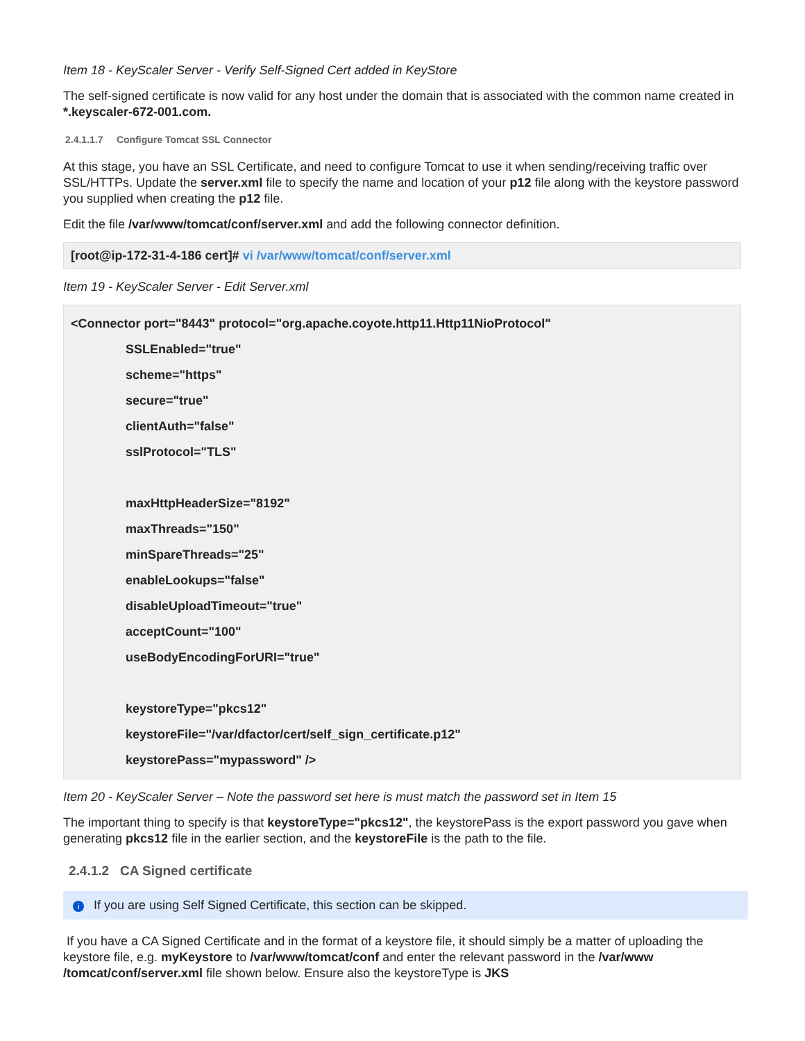Item 18 - KeyScaler Server - Verify Self-Signed Cert added in KeyStore
The self-signed certificate is now valid for any host under the domain that is associated with the common name created in *.keyscaler-672-001.com.
2.4.1.1.7 Configure Tomcat SSL Connector
At this stage, you have an SSL Certificate, and need to configure Tomcat to use it when sending/receiving traffic over SSL/HTTPs. Update the server.xml file to specify the name and location of your p12 file along with the keystore password you supplied when creating the p12 file.
Edit the file /var/www/tomcat/conf/server.xml and add the following connector definition.
[root@ip-172-31-4-186 cert]# vi /var/www/tomcat/conf/server.xml
Item 19 - KeyScaler Server - Edit Server.xml
<Connector port="8443" protocol="org.apache.coyote.http11.Http11NioProtocol"
SSLEnabled="true"
scheme="https"
secure="true"
clientAuth="false"
sslProtocol="TLS"
maxHttpHeaderSize="8192"
maxThreads="150"
minSpareThreads="25"
enableLookups="false"
disableUploadTimeout="true"
acceptCount="100"
useBodyEncodingForURI="true"
keystoreType="pkcs12"
keystoreFile="/var/dfactor/cert/self_sign_certificate.p12"
keystorePass="mypassword" />
Item 20 - KeyScaler Server – Note the password set here is must match the password set in Item 15
The important thing to specify is that keystoreType="pkcs12", the keystorePass is the export password you gave when generating pkcs12 file in the earlier section, and the keystoreFile is the path to the file.
2.4.1.2 CA Signed certificate
i If you are using Self Signed Certificate, this section can be skipped.
If you have a CA Signed Certificate and in the format of a keystore file, it should simply be a matter of uploading the keystore file, e.g. myKeystore to /var/www/tomcat/conf and enter the relevant password in the /var/www /tomcat/conf/server.xml file shown below. Ensure also the keystoreType is JKS